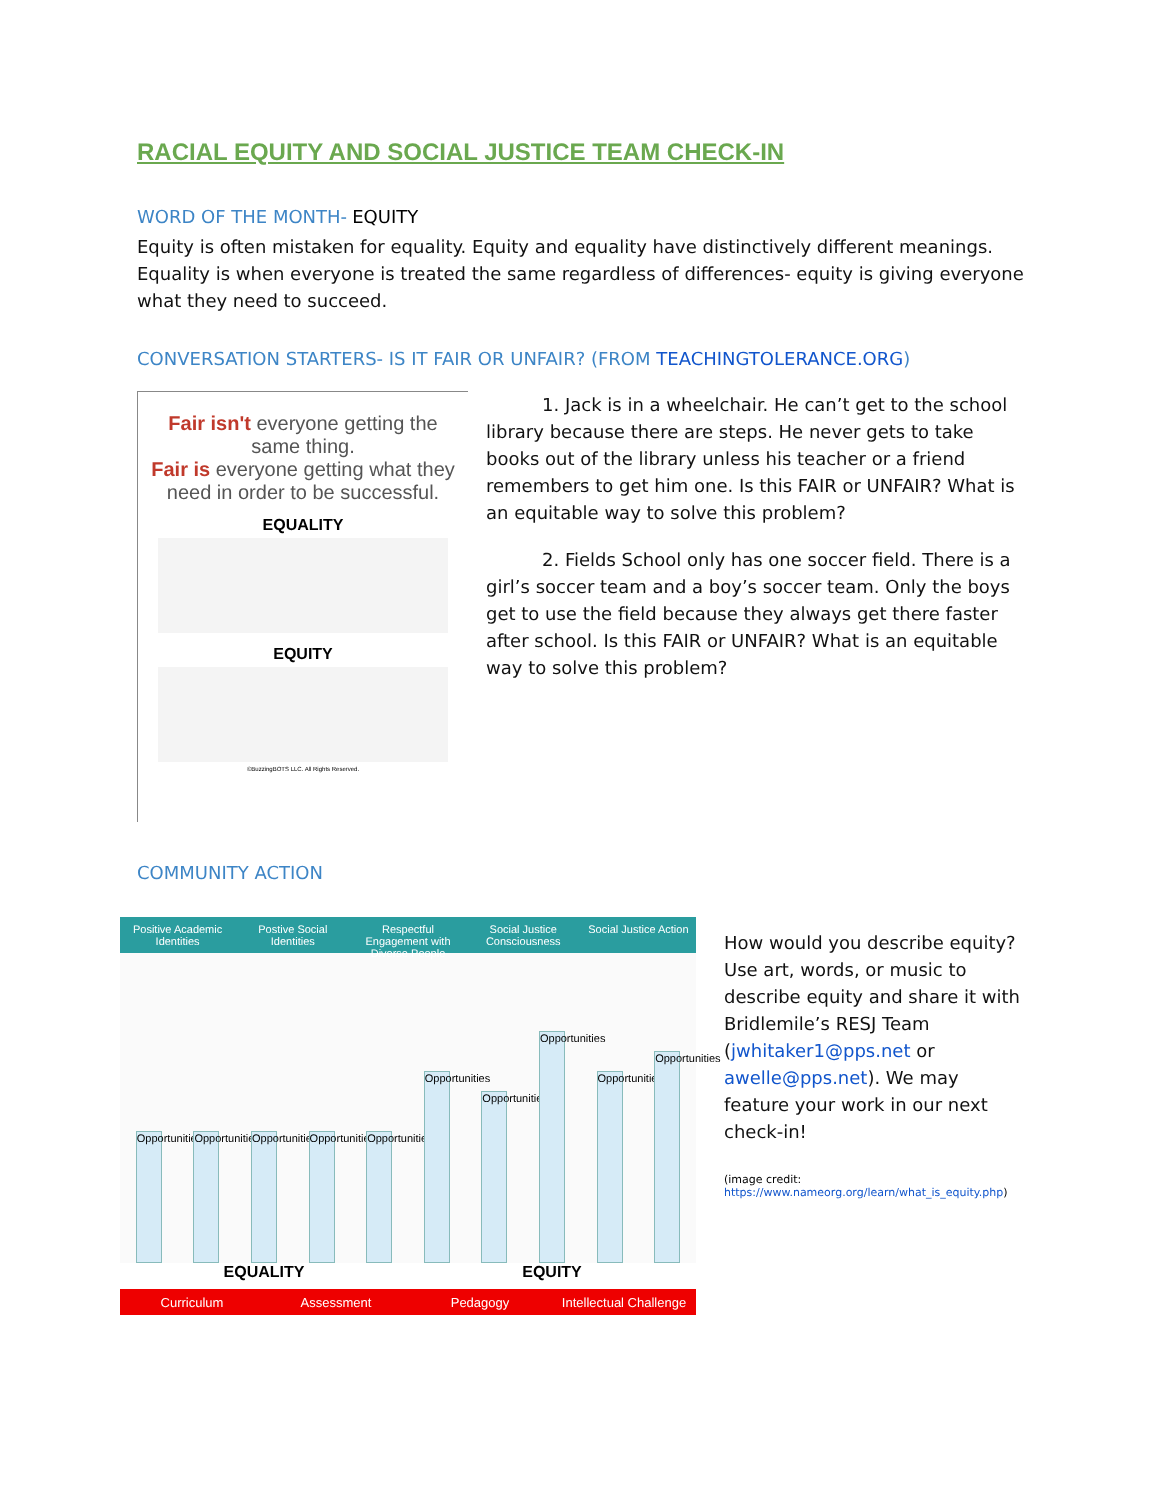RACIAL EQUITY AND SOCIAL JUSTICE TEAM CHECK-IN
WORD OF THE MONTH- EQUITY
Equity is often mistaken for equality. Equity and equality have distinctively different meanings. Equality is when everyone is treated the same regardless of differences- equity is giving everyone what they need to succeed.
CONVERSATION STARTERS- IS IT FAIR OR UNFAIR? (FROM TEACHINGTOLERANCE.ORG)
Fair isn't everyone getting the same thing.
Fair is everyone getting what they need in order to be successful.
EQUALITY
EQUITY
©BuzzingBOTS LLC. All Rights Reserved.
1. Jack is in a wheelchair. He can’t get to the school library because there are steps. He never gets to take books out of the library unless his teacher or a friend remembers to get him one. Is this FAIR or UNFAIR? What is an equitable way to solve this problem?
2. Fields School only has one soccer field. There is a girl’s soccer team and a boy’s soccer team. Only the boys get to use the field because they always get there faster after school. Is this FAIR or UNFAIR? What is an equitable way to solve this problem?
COMMUNITY ACTION
Positive Academic Identities Postive Social Identities Respectful Engagement with Diverse People
Social Justice Consciousness Social Justice Action
Opportunities
Opportunities
Opportunities
Opportunities
Opportunities
Opportunities
Opportunities
Opportunities
Opportunities
Opportunities
EQUALITY EQUITY
Curriculum Assessment Pedagogy Intellectual Challenge
How would you describe equity? Use art, words, or music to describe equity and share it with Bridlemile’s RESJ Team (jwhitaker1@pps.net or awelle@pps.net). We may feature your work in our next check-in!
(image credit:
https://www.nameorg.org/learn/what_is_equity.php)